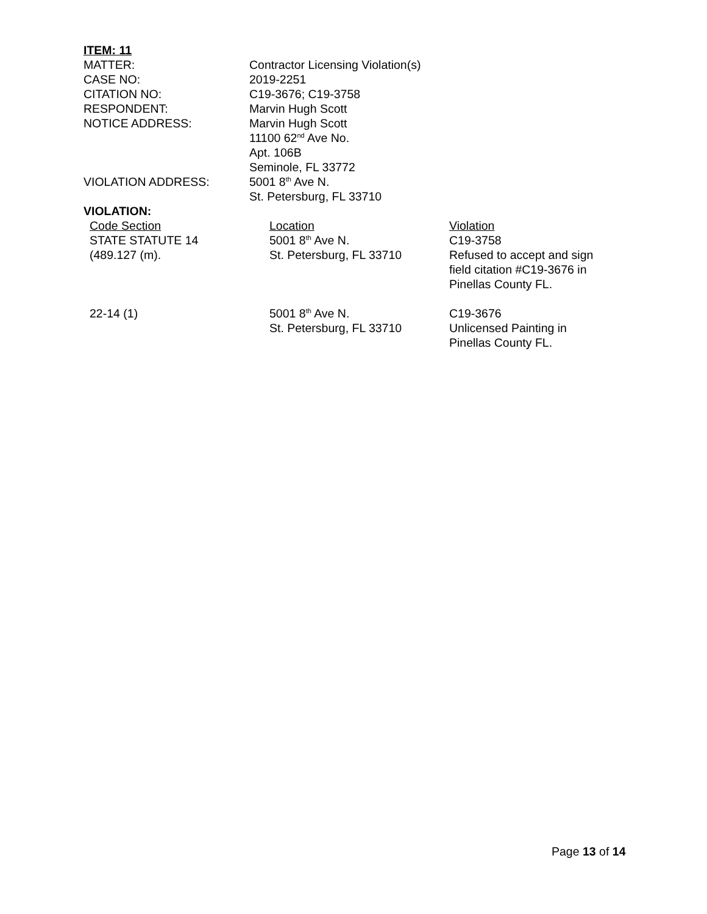ITEM: 11
| MATTER: | Contractor Licensing Violation(s) |
| CASE NO: | 2019-2251 |
| CITATION NO: | C19-3676; C19-3758 |
| RESPONDENT: | Marvin Hugh Scott |
| NOTICE ADDRESS: | Marvin Hugh Scott 11100 62<sup>nd</sup> Ave No. Apt. 106B Seminole, FL 33772 |
| VIOLATION ADDRESS: | 5001 8<sup>th</sup> Ave N. St. Petersburg, FL 33710 |
VIOLATION:
| Code Section STATE STATUTE 14 (489.127 (m). | Location 5001 8<sup>th</sup> Ave N. St. Petersburg, FL 33710 | Violation C19-3758 Refused to accept and sign field citation #C19-3676 in Pinellas County FL. |
| 22-14 (1) | 5001 8<sup>th</sup> Ave N. St. Petersburg, FL 33710 | C19-3676 Unlicensed Painting in Pinellas County FL. |
Page 13 of 14